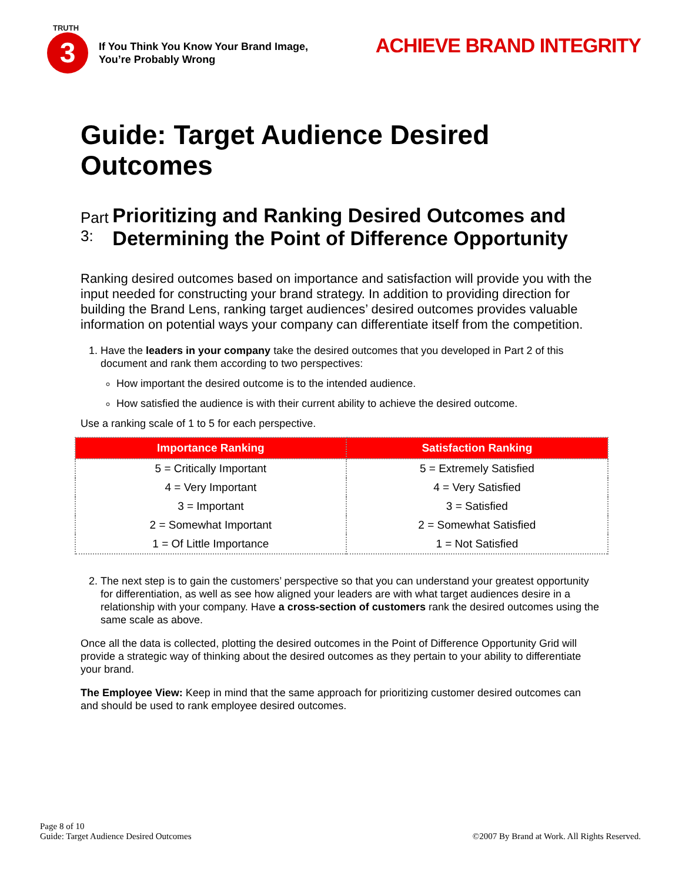TRUTH
3
If You Think You Know Your Brand Image,
You’re Probably Wrong
ACHIEVE BRAND INTEGRITY
Guide: Target Audience Desired Outcomes
Part 3:
Prioritizing and Ranking Desired Outcomes and Determining the Point of Difference Opportunity
Ranking desired outcomes based on importance and satisfaction will provide you with the input needed for constructing your brand strategy. In addition to providing direction for building the Brand Lens, ranking target audiences’ desired outcomes provides valuable information on potential ways your company can differentiate itself from the competition.
1. Have the leaders in your company take the desired outcomes that you developed in Part 2 of this document and rank them according to two perspectives:
How important the desired outcome is to the intended audience.
How satisfied the audience is with their current ability to achieve the desired outcome.
Use a ranking scale of 1 to 5 for each perspective.
| Importance Ranking | Satisfaction Ranking |
| --- | --- |
| 5 = Critically Important | 5 = Extremely Satisfied |
| 4 = Very Important | 4 = Very Satisfied |
| 3 = Important | 3 = Satisfied |
| 2 = Somewhat Important | 2 = Somewhat Satisfied |
| 1 = Of Little Importance | 1 = Not Satisfied |
2. The next step is to gain the customers’ perspective so that you can understand your greatest opportunity for differentiation, as well as see how aligned your leaders are with what target audiences desire in a relationship with your company. Have a cross-section of customers rank the desired outcomes using the same scale as above.
Once all the data is collected, plotting the desired outcomes in the Point of Difference Opportunity Grid will provide a strategic way of thinking about the desired outcomes as they pertain to your ability to differentiate your brand.
The Employee View: Keep in mind that the same approach for prioritizing customer desired outcomes can and should be used to rank employee desired outcomes.
Page 8 of 10
Guide: Target Audience Desired Outcomes
©2007 By Brand at Work. All Rights Reserved.